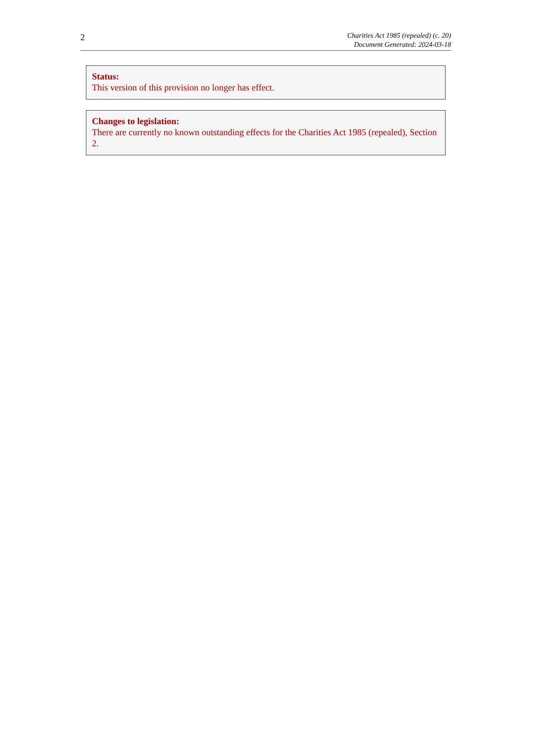2
Charities Act 1985 (repealed) (c. 20)
Document Generated: 2024-03-18
Status:
This version of this provision no longer has effect.
Changes to legislation:
There are currently no known outstanding effects for the Charities Act 1985 (repealed), Section 2.